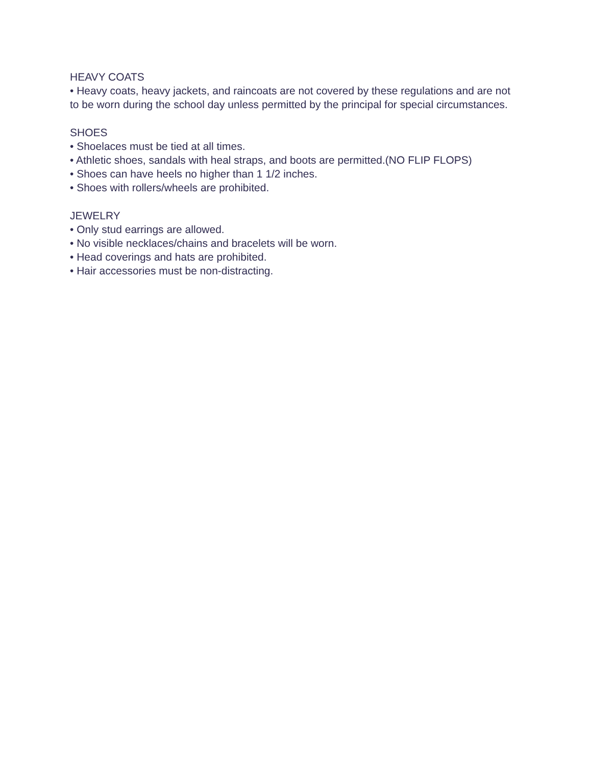HEAVY COATS
• Heavy coats, heavy jackets, and raincoats are not covered by these regulations and are not to be worn during the school day unless permitted by the principal for special circumstances.
SHOES
• Shoelaces must be tied at all times.
• Athletic shoes, sandals with heal straps, and boots are permitted.(NO FLIP FLOPS)
• Shoes can have heels no higher than 1 1/2 inches.
• Shoes with rollers/wheels are prohibited.
JEWELRY
• Only stud earrings are allowed.
• No visible necklaces/chains and bracelets will be worn.
• Head coverings and hats are prohibited.
• Hair accessories must be non-distracting.